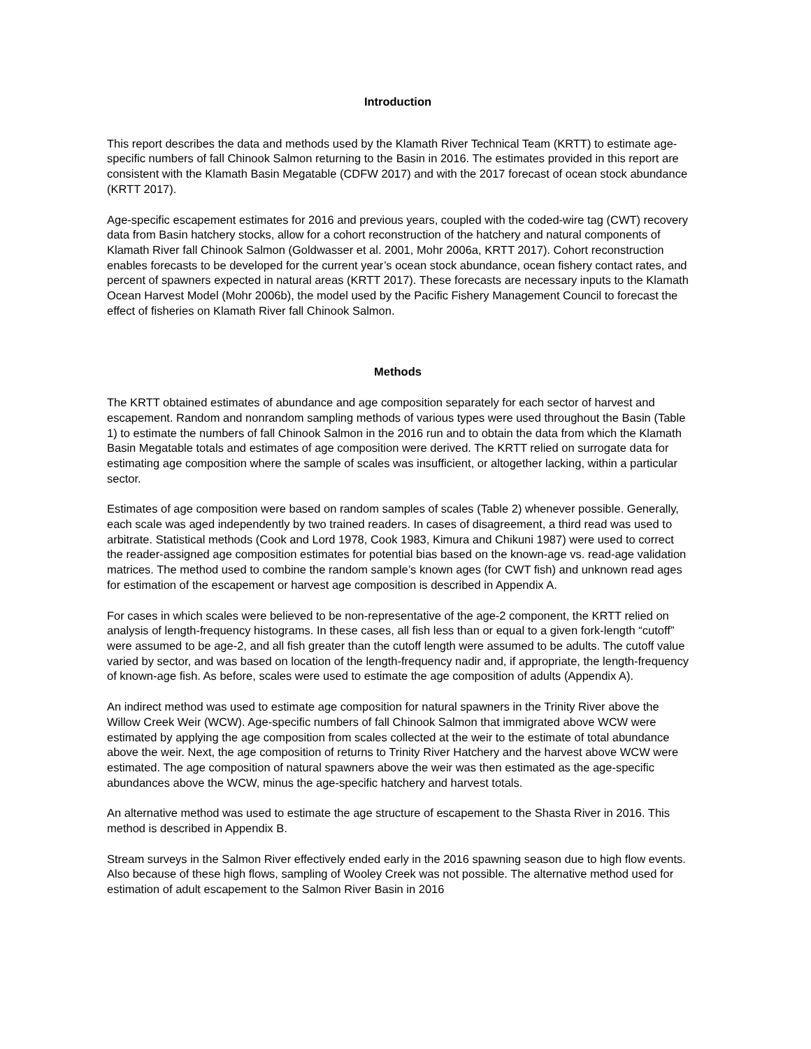Introduction
This report describes the data and methods used by the Klamath River Technical Team (KRTT) to estimate age-specific numbers of fall Chinook Salmon returning to the Basin in 2016. The estimates provided in this report are consistent with the Klamath Basin Megatable (CDFW 2017) and with the 2017 forecast of ocean stock abundance (KRTT 2017).
Age-specific escapement estimates for 2016 and previous years, coupled with the coded-wire tag (CWT) recovery data from Basin hatchery stocks, allow for a cohort reconstruction of the hatchery and natural components of Klamath River fall Chinook Salmon (Goldwasser et al. 2001, Mohr 2006a, KRTT 2017). Cohort reconstruction enables forecasts to be developed for the current year’s ocean stock abundance, ocean fishery contact rates, and percent of spawners expected in natural areas (KRTT 2017). These forecasts are necessary inputs to the Klamath Ocean Harvest Model (Mohr 2006b), the model used by the Pacific Fishery Management Council to forecast the effect of fisheries on Klamath River fall Chinook Salmon.
Methods
The KRTT obtained estimates of abundance and age composition separately for each sector of harvest and escapement. Random and nonrandom sampling methods of various types were used throughout the Basin (Table 1) to estimate the numbers of fall Chinook Salmon in the 2016 run and to obtain the data from which the Klamath Basin Megatable totals and estimates of age composition were derived. The KRTT relied on surrogate data for estimating age composition where the sample of scales was insufficient, or altogether lacking, within a particular sector.
Estimates of age composition were based on random samples of scales (Table 2) whenever possible. Generally, each scale was aged independently by two trained readers. In cases of disagreement, a third read was used to arbitrate. Statistical methods (Cook and Lord 1978, Cook 1983, Kimura and Chikuni 1987) were used to correct the reader-assigned age composition estimates for potential bias based on the known-age vs. read-age validation matrices. The method used to combine the random sample’s known ages (for CWT fish) and unknown read ages for estimation of the escapement or harvest age composition is described in Appendix A.
For cases in which scales were believed to be non-representative of the age-2 component, the KRTT relied on analysis of length-frequency histograms. In these cases, all fish less than or equal to a given fork-length “cutoff” were assumed to be age-2, and all fish greater than the cutoff length were assumed to be adults. The cutoff value varied by sector, and was based on location of the length-frequency nadir and, if appropriate, the length-frequency of known-age fish. As before, scales were used to estimate the age composition of adults (Appendix A).
An indirect method was used to estimate age composition for natural spawners in the Trinity River above the Willow Creek Weir (WCW). Age-specific numbers of fall Chinook Salmon that immigrated above WCW were estimated by applying the age composition from scales collected at the weir to the estimate of total abundance above the weir. Next, the age composition of returns to Trinity River Hatchery and the harvest above WCW were estimated. The age composition of natural spawners above the weir was then estimated as the age-specific abundances above the WCW, minus the age-specific hatchery and harvest totals.
An alternative method was used to estimate the age structure of escapement to the Shasta River in 2016. This method is described in Appendix B.
Stream surveys in the Salmon River effectively ended early in the 2016 spawning season due to high flow events. Also because of these high flows, sampling of Wooley Creek was not possible. The alternative method used for estimation of adult escapement to the Salmon River Basin in 2016